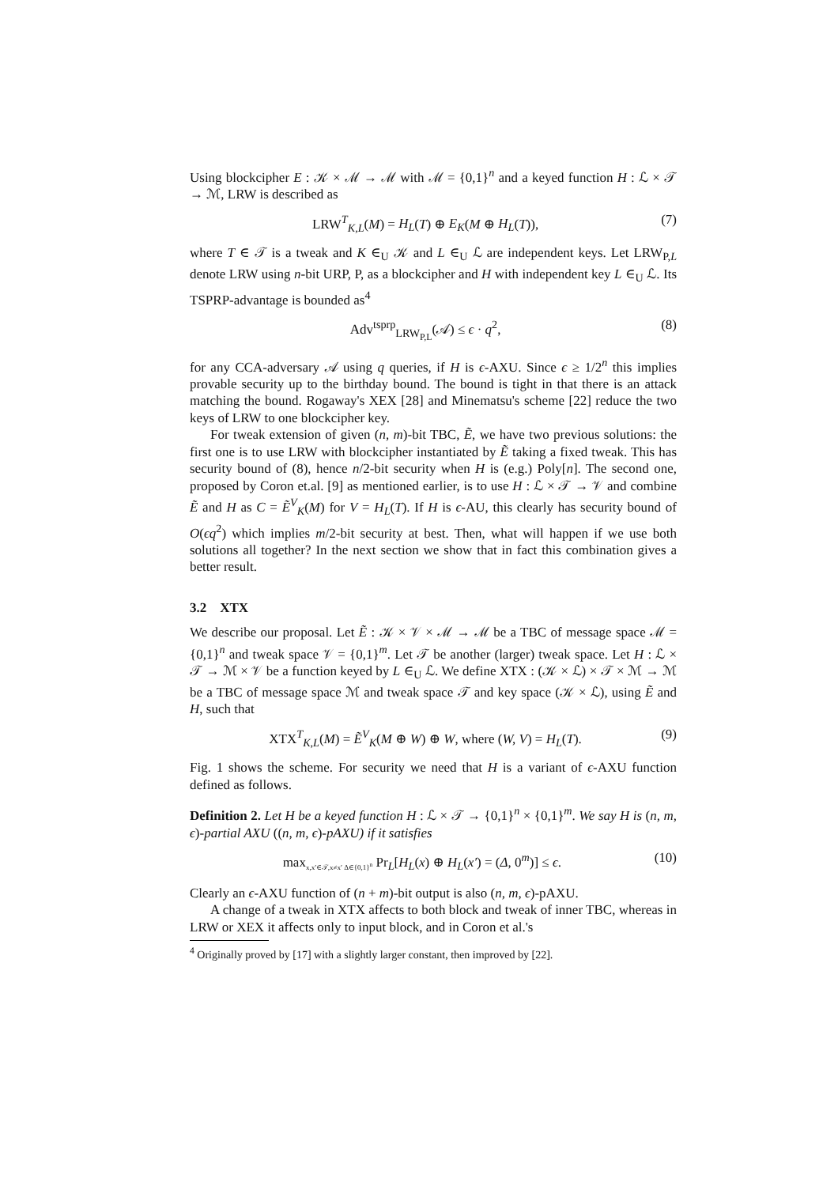Using blockcipher E : 𝒦 × ℳ → ℳ with ℳ = {0,1}<sup>n</sup> and a keyed function H : ℒ × 𝒯 → ℳ, LRW is described as
LRW<sup>T</sup><sub>K,L</sub>(M) = H<sub>L</sub>(T) ⊕ E<sub>K</sub>(M ⊕ H<sub>L</sub>(T)), (7)
where T ∈ 𝒯 is a tweak and K ∈<sub>U</sub> 𝒦 and L ∈<sub>U</sub> ℒ are independent keys. Let LRW<sub>P,L</sub> denote LRW using n-bit URP, P, as a blockcipher and H with independent key L ∈<sub>U</sub> ℒ. Its TSPRP-advantage is bounded as<sup>4</sup>
Adv<sup>tsprp</sup><sub>LRW<sub>P,L</sub></sub>(𝒜) ≤ ϵ · q<sup>2</sup>, (8)
for any CCA-adversary 𝒜 using q queries, if H is ϵ-AXU. Since ϵ ≥ 1/2<sup>n</sup> this implies provable security up to the birthday bound. The bound is tight in that there is an attack matching the bound. Rogaway's XEX [28] and Minematsu's scheme [22] reduce the two keys of LRW to one blockcipher key.
For tweak extension of given (n, m)-bit TBC, Ẽ, we have two previous solutions: the first one is to use LRW with blockcipher instantiated by Ẽ taking a fixed tweak. This has security bound of (8), hence n/2-bit security when H is (e.g.) Poly[n]. The second one, proposed by Coron et.al. [9] as mentioned earlier, is to use H : ℒ × 𝒯 → 𝒱 and combine Ẽ and H as C = Ẽ<sup>V</sup><sub>K</sub>(M) for V = H<sub>L</sub>(T). If H is ϵ-AU, this clearly has security bound of O(ϵq<sup>2</sup>) which implies m/2-bit security at best. Then, what will happen if we use both solutions all together? In the next section we show that in fact this combination gives a better result.
3.2 XTX
We describe our proposal. Let Ẽ : 𝒦 × 𝒱 × ℳ → ℳ be a TBC of message space ℳ = {0,1}<sup>n</sup> and tweak space 𝒱 = {0,1}<sup>m</sup>. Let 𝒯 be another (larger) tweak space. Let H : ℒ × 𝒯 → ℳ × 𝒱 be a function keyed by L ∈<sub>U</sub> ℒ. We define XTX : (𝒦 × ℒ) × 𝒯 × ℳ → ℳ be a TBC of message space ℳ and tweak space 𝒯 and key space (𝒦 × ℒ), using Ẽ and H, such that
XTX<sup>T</sup><sub>K,L</sub>(M) = Ẽ<sup>V</sup><sub>K</sub>(M ⊕ W) ⊕ W, where (W, V) = H<sub>L</sub>(T). (9)
Fig. 1 shows the scheme. For security we need that H is a variant of ϵ-AXU function defined as follows.
Definition 2. Let H be a keyed function H : ℒ × 𝒯 → {0,1}<sup>n</sup> × {0,1}<sup>m</sup>. We say H is (n, m, ϵ)-partial AXU ((n, m, ϵ)-pAXU) if it satisfies
max<sub>x,x′∈𝒯,x≠x′ Δ∈{0,1}<sup>n</sup></sub> Pr<sub>L</sub>[H<sub>L</sub>(x) ⊕ H<sub>L</sub>(x′) = (Δ, 0<sup>m</sup>)] ≤ ϵ. (10)
Clearly an ϵ-AXU function of (n + m)-bit output is also (n, m, ϵ)-pAXU.
A change of a tweak in XTX affects to both block and tweak of inner TBC, whereas in LRW or XEX it affects only to input block, and in Coron et al.'s
<sup>4</sup> Originally proved by [17] with a slightly larger constant, then improved by [22].